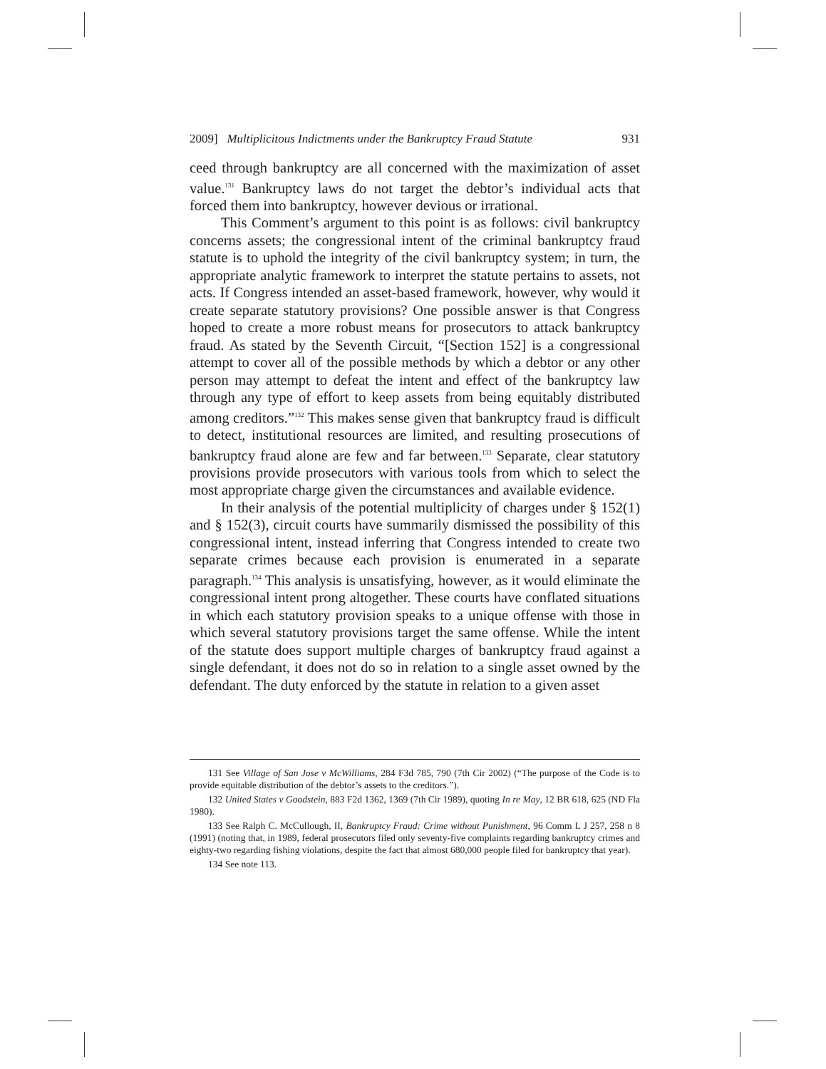2009] Multiplicitous Indictments under the Bankruptcy Fraud Statute 931
ceed through bankruptcy are all concerned with the maximization of asset value.<sup>131</sup> Bankruptcy laws do not target the debtor’s individual acts that forced them into bankruptcy, however devious or irrational.
This Comment’s argument to this point is as follows: civil bankruptcy concerns assets; the congressional intent of the criminal bankruptcy fraud statute is to uphold the integrity of the civil bankruptcy system; in turn, the appropriate analytic framework to interpret the statute pertains to assets, not acts. If Congress intended an asset-based framework, however, why would it create separate statutory provisions? One possible answer is that Congress hoped to create a more robust means for prosecutors to attack bankruptcy fraud. As stated by the Seventh Circuit, “[Section 152] is a congressional attempt to cover all of the possible methods by which a debtor or any other person may attempt to defeat the intent and effect of the bankruptcy law through any type of effort to keep assets from being equitably distributed among creditors.”<sup>132</sup> This makes sense given that bankruptcy fraud is difficult to detect, institutional resources are limited, and resulting prosecutions of bankruptcy fraud alone are few and far between.<sup>133</sup> Separate, clear statutory provisions provide prosecutors with various tools from which to select the most appropriate charge given the circumstances and available evidence.
In their analysis of the potential multiplicity of charges under § 152(1) and § 152(3), circuit courts have summarily dismissed the possibility of this congressional intent, instead inferring that Congress intended to create two separate crimes because each provision is enumerated in a separate paragraph.<sup>134</sup> This analysis is unsatisfying, however, as it would eliminate the congressional intent prong altogether. These courts have conflated situations in which each statutory provision speaks to a unique offense with those in which several statutory provisions target the same offense. While the intent of the statute does support multiple charges of bankruptcy fraud against a single defendant, it does not do so in relation to a single asset owned by the defendant. The duty enforced by the statute in relation to a given asset
131 See Village of San Jose v McWilliams, 284 F3d 785, 790 (7th Cir 2002) (“The purpose of the Code is to provide equitable distribution of the debtor’s assets to the creditors.”).
132 United States v Goodstein, 883 F2d 1362, 1369 (7th Cir 1989), quoting In re May, 12 BR 618, 625 (ND Fla 1980).
133 See Ralph C. McCullough, II, Bankruptcy Fraud: Crime without Punishment, 96 Comm L J 257, 258 n 8 (1991) (noting that, in 1989, federal prosecutors filed only seventy-five complaints regarding bankruptcy crimes and eighty-two regarding fishing violations, despite the fact that almost 680,000 people filed for bankruptcy that year).
134 See note 113.